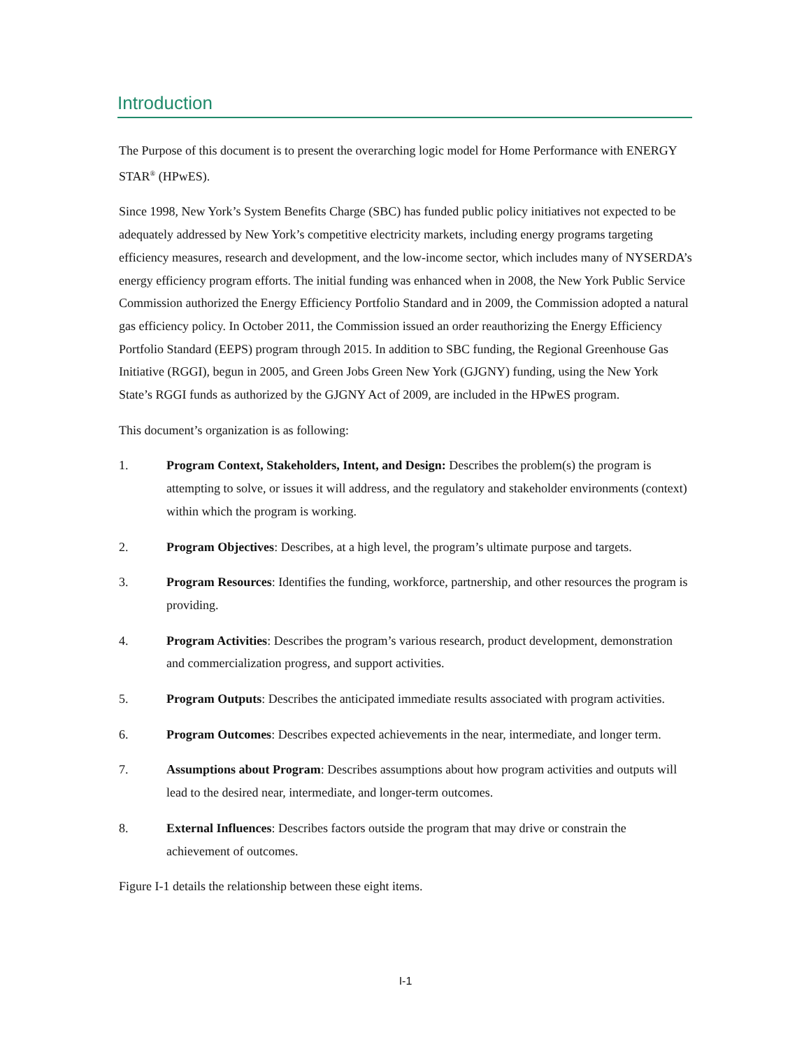Introduction
The Purpose of this document is to present the overarching logic model for Home Performance with ENERGY STAR<sup>®</sup> (HPwES).
Since 1998, New York’s System Benefits Charge (SBC) has funded public policy initiatives not expected to be adequately addressed by New York’s competitive electricity markets, including energy programs targeting efficiency measures, research and development, and the low-income sector, which includes many of NYSERDA’s energy efficiency program efforts. The initial funding was enhanced when in 2008, the New York Public Service Commission authorized the Energy Efficiency Portfolio Standard and in 2009, the Commission adopted a natural gas efficiency policy. In October 2011, the Commission issued an order reauthorizing the Energy Efficiency Portfolio Standard (EEPS) program through 2015. In addition to SBC funding, the Regional Greenhouse Gas Initiative (RGGI), begun in 2005, and Green Jobs Green New York (GJGNY) funding, using the New York State’s RGGI funds as authorized by the GJGNY Act of 2009, are included in the HPwES program.
This document’s organization is as following:
1. Program Context, Stakeholders, Intent, and Design: Describes the problem(s) the program is attempting to solve, or issues it will address, and the regulatory and stakeholder environments (context) within which the program is working.
2. Program Objectives: Describes, at a high level, the program’s ultimate purpose and targets.
3. Program Resources: Identifies the funding, workforce, partnership, and other resources the program is providing.
4. Program Activities: Describes the program’s various research, product development, demonstration and commercialization progress, and support activities.
5. Program Outputs: Describes the anticipated immediate results associated with program activities.
6. Program Outcomes: Describes expected achievements in the near, intermediate, and longer term.
7. Assumptions about Program: Describes assumptions about how program activities and outputs will lead to the desired near, intermediate, and longer-term outcomes.
8. External Influences: Describes factors outside the program that may drive or constrain the achievement of outcomes.
Figure I-1 details the relationship between these eight items.
I-1